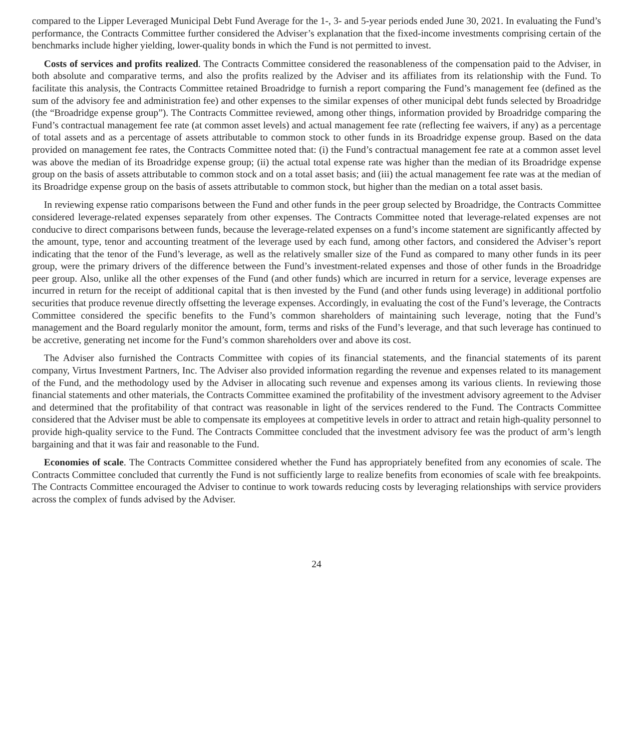compared to the Lipper Leveraged Municipal Debt Fund Average for the 1-, 3- and 5-year periods ended June 30, 2021. In evaluating the Fund’s performance, the Contracts Committee further considered the Adviser’s explanation that the fixed-income investments comprising certain of the benchmarks include higher yielding, lower-quality bonds in which the Fund is not permitted to invest.
Costs of services and profits realized. The Contracts Committee considered the reasonableness of the compensation paid to the Adviser, in both absolute and comparative terms, and also the profits realized by the Adviser and its affiliates from its relationship with the Fund. To facilitate this analysis, the Contracts Committee retained Broadridge to furnish a report comparing the Fund’s management fee (defined as the sum of the advisory fee and administration fee) and other expenses to the similar expenses of other municipal debt funds selected by Broadridge (the “Broadridge expense group”). The Contracts Committee reviewed, among other things, information provided by Broadridge comparing the Fund’s contractual management fee rate (at common asset levels) and actual management fee rate (reflecting fee waivers, if any) as a percentage of total assets and as a percentage of assets attributable to common stock to other funds in its Broadridge expense group. Based on the data provided on management fee rates, the Contracts Committee noted that: (i) the Fund’s contractual management fee rate at a common asset level was above the median of its Broadridge expense group; (ii) the actual total expense rate was higher than the median of its Broadridge expense group on the basis of assets attributable to common stock and on a total asset basis; and (iii) the actual management fee rate was at the median of its Broadridge expense group on the basis of assets attributable to common stock, but higher than the median on a total asset basis.
In reviewing expense ratio comparisons between the Fund and other funds in the peer group selected by Broadridge, the Contracts Committee considered leverage-related expenses separately from other expenses. The Contracts Committee noted that leverage-related expenses are not conducive to direct comparisons between funds, because the leverage-related expenses on a fund’s income statement are significantly affected by the amount, type, tenor and accounting treatment of the leverage used by each fund, among other factors, and considered the Adviser’s report indicating that the tenor of the Fund’s leverage, as well as the relatively smaller size of the Fund as compared to many other funds in its peer group, were the primary drivers of the difference between the Fund’s investment-related expenses and those of other funds in the Broadridge peer group. Also, unlike all the other expenses of the Fund (and other funds) which are incurred in return for a service, leverage expenses are incurred in return for the receipt of additional capital that is then invested by the Fund (and other funds using leverage) in additional portfolio securities that produce revenue directly offsetting the leverage expenses. Accordingly, in evaluating the cost of the Fund’s leverage, the Contracts Committee considered the specific benefits to the Fund’s common shareholders of maintaining such leverage, noting that the Fund’s management and the Board regularly monitor the amount, form, terms and risks of the Fund’s leverage, and that such leverage has continued to be accretive, generating net income for the Fund’s common shareholders over and above its cost.
The Adviser also furnished the Contracts Committee with copies of its financial statements, and the financial statements of its parent company, Virtus Investment Partners, Inc. The Adviser also provided information regarding the revenue and expenses related to its management of the Fund, and the methodology used by the Adviser in allocating such revenue and expenses among its various clients. In reviewing those financial statements and other materials, the Contracts Committee examined the profitability of the investment advisory agreement to the Adviser and determined that the profitability of that contract was reasonable in light of the services rendered to the Fund. The Contracts Committee considered that the Adviser must be able to compensate its employees at competitive levels in order to attract and retain high-quality personnel to provide high-quality service to the Fund. The Contracts Committee concluded that the investment advisory fee was the product of arm’s length bargaining and that it was fair and reasonable to the Fund.
Economies of scale. The Contracts Committee considered whether the Fund has appropriately benefited from any economies of scale. The Contracts Committee concluded that currently the Fund is not sufficiently large to realize benefits from economies of scale with fee breakpoints. The Contracts Committee encouraged the Adviser to continue to work towards reducing costs by leveraging relationships with service providers across the complex of funds advised by the Adviser.
24